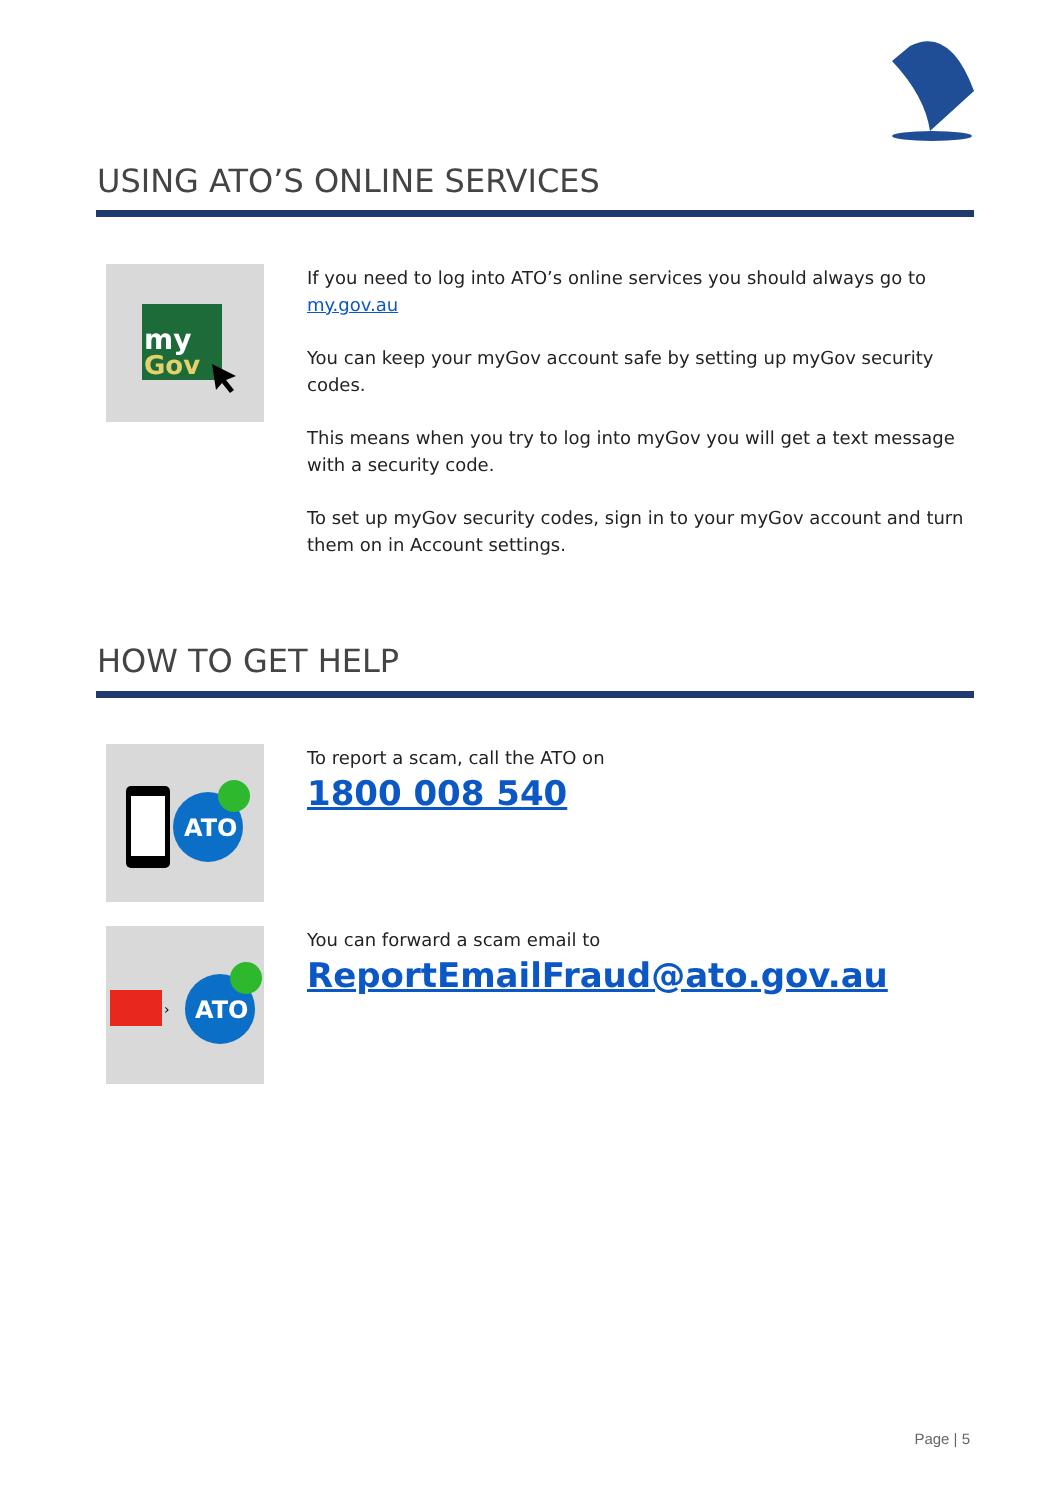USING ATO’S ONLINE SERVICES
my
Gov
If you need to log into ATO’s online services you should always go to my.gov.au
You can keep your myGov account safe by setting up myGov security codes.
This means when you try to log into myGov you will get a text message with a security code.
To set up myGov security codes, sign in to your myGov account and turn them on in Account settings.
HOW TO GET HELP
ATO
To report a scam, call the ATO on
1800 008 540
›
ATO
You can forward a scam email to
ReportEmailFraud@ato.gov.au
Page | 5